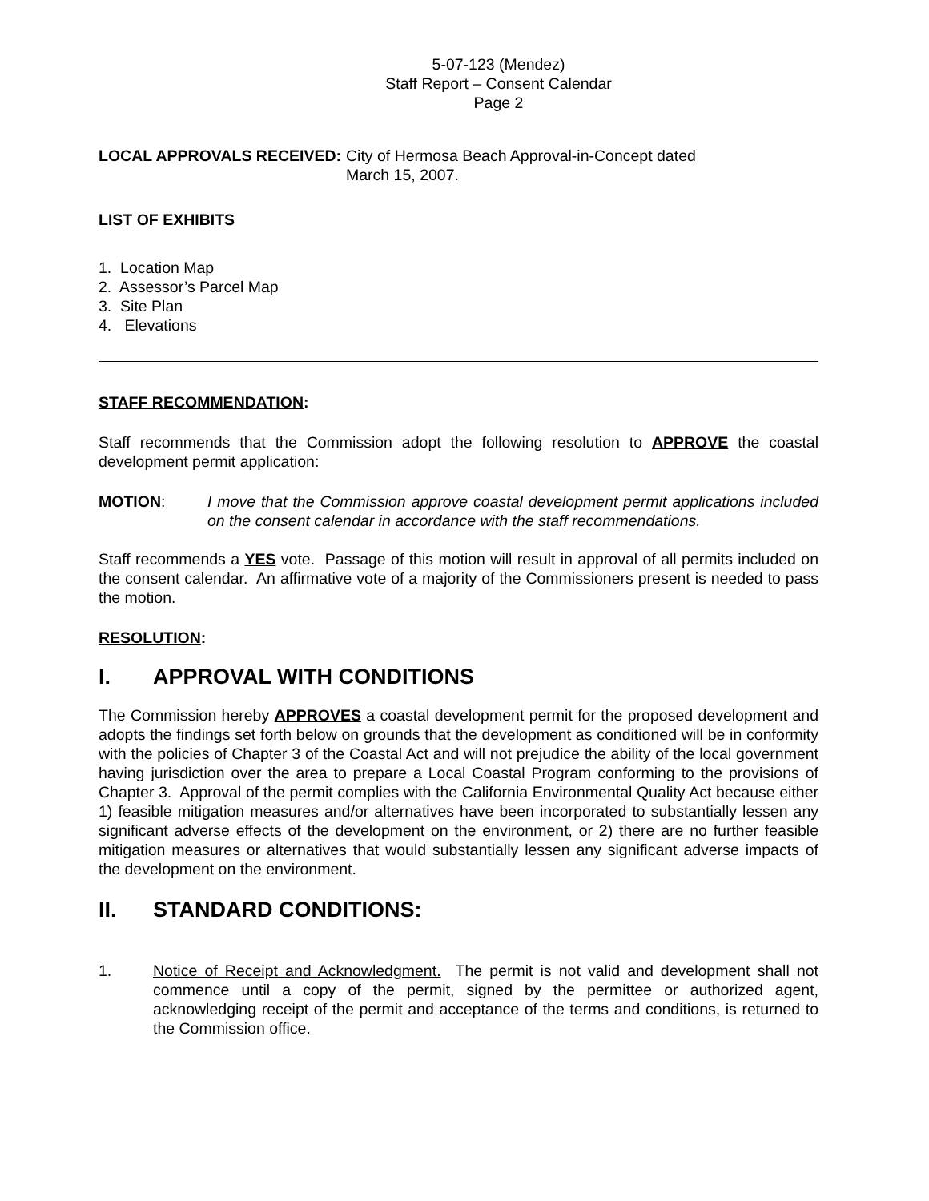5-07-123 (Mendez)
Staff Report – Consent Calendar
Page 2
LOCAL APPROVALS RECEIVED: City of Hermosa Beach Approval-in-Concept dated
March 15, 2007.
LIST OF EXHIBITS
1. Location Map
2. Assessor’s Parcel Map
3. Site Plan
4. Elevations
STAFF RECOMMENDATION:
Staff recommends that the Commission adopt the following resolution to APPROVE the coastal development permit application:
MOTION: I move that the Commission approve coastal development permit applications included on the consent calendar in accordance with the staff recommendations.
Staff recommends a YES vote. Passage of this motion will result in approval of all permits included on the consent calendar. An affirmative vote of a majority of the Commissioners present is needed to pass the motion.
RESOLUTION:
I. APPROVAL WITH CONDITIONS
The Commission hereby APPROVES a coastal development permit for the proposed development and adopts the findings set forth below on grounds that the development as conditioned will be in conformity with the policies of Chapter 3 of the Coastal Act and will not prejudice the ability of the local government having jurisdiction over the area to prepare a Local Coastal Program conforming to the provisions of Chapter 3. Approval of the permit complies with the California Environmental Quality Act because either 1) feasible mitigation measures and/or alternatives have been incorporated to substantially lessen any significant adverse effects of the development on the environment, or 2) there are no further feasible mitigation measures or alternatives that would substantially lessen any significant adverse impacts of the development on the environment.
II. STANDARD CONDITIONS:
1. Notice of Receipt and Acknowledgment. The permit is not valid and development shall not commence until a copy of the permit, signed by the permittee or authorized agent, acknowledging receipt of the permit and acceptance of the terms and conditions, is returned to the Commission office.